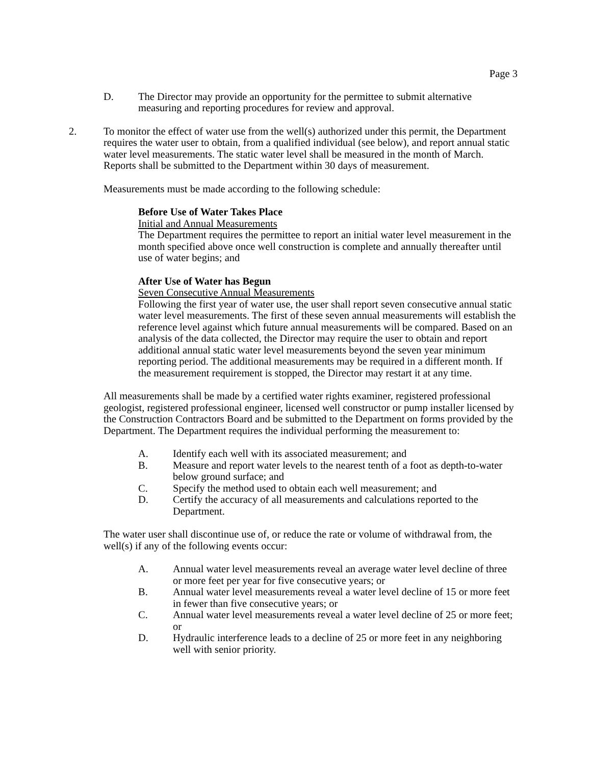Page 3
D. The Director may provide an opportunity for the permittee to submit alternative measuring and reporting procedures for review and approval.
2. To monitor the effect of water use from the well(s) authorized under this permit, the Department requires the water user to obtain, from a qualified individual (see below), and report annual static water level measurements. The static water level shall be measured in the month of March. Reports shall be submitted to the Department within 30 days of measurement.
Measurements must be made according to the following schedule:
Before Use of Water Takes Place
Initial and Annual Measurements
The Department requires the permittee to report an initial water level measurement in the month specified above once well construction is complete and annually thereafter until use of water begins; and
After Use of Water has Begun
Seven Consecutive Annual Measurements
Following the first year of water use, the user shall report seven consecutive annual static water level measurements. The first of these seven annual measurements will establish the reference level against which future annual measurements will be compared. Based on an analysis of the data collected, the Director may require the user to obtain and report additional annual static water level measurements beyond the seven year minimum reporting period. The additional measurements may be required in a different month. If the measurement requirement is stopped, the Director may restart it at any time.
All measurements shall be made by a certified water rights examiner, registered professional geologist, registered professional engineer, licensed well constructor or pump installer licensed by the Construction Contractors Board and be submitted to the Department on forms provided by the Department. The Department requires the individual performing the measurement to:
A. Identify each well with its associated measurement; and
B. Measure and report water levels to the nearest tenth of a foot as depth-to-water below ground surface; and
C. Specify the method used to obtain each well measurement; and
D. Certify the accuracy of all measurements and calculations reported to the Department.
The water user shall discontinue use of, or reduce the rate or volume of withdrawal from, the well(s) if any of the following events occur:
A. Annual water level measurements reveal an average water level decline of three or more feet per year for five consecutive years; or
B. Annual water level measurements reveal a water level decline of 15 or more feet in fewer than five consecutive years; or
C. Annual water level measurements reveal a water level decline of 25 or more feet; or
D. Hydraulic interference leads to a decline of 25 or more feet in any neighboring well with senior priority.